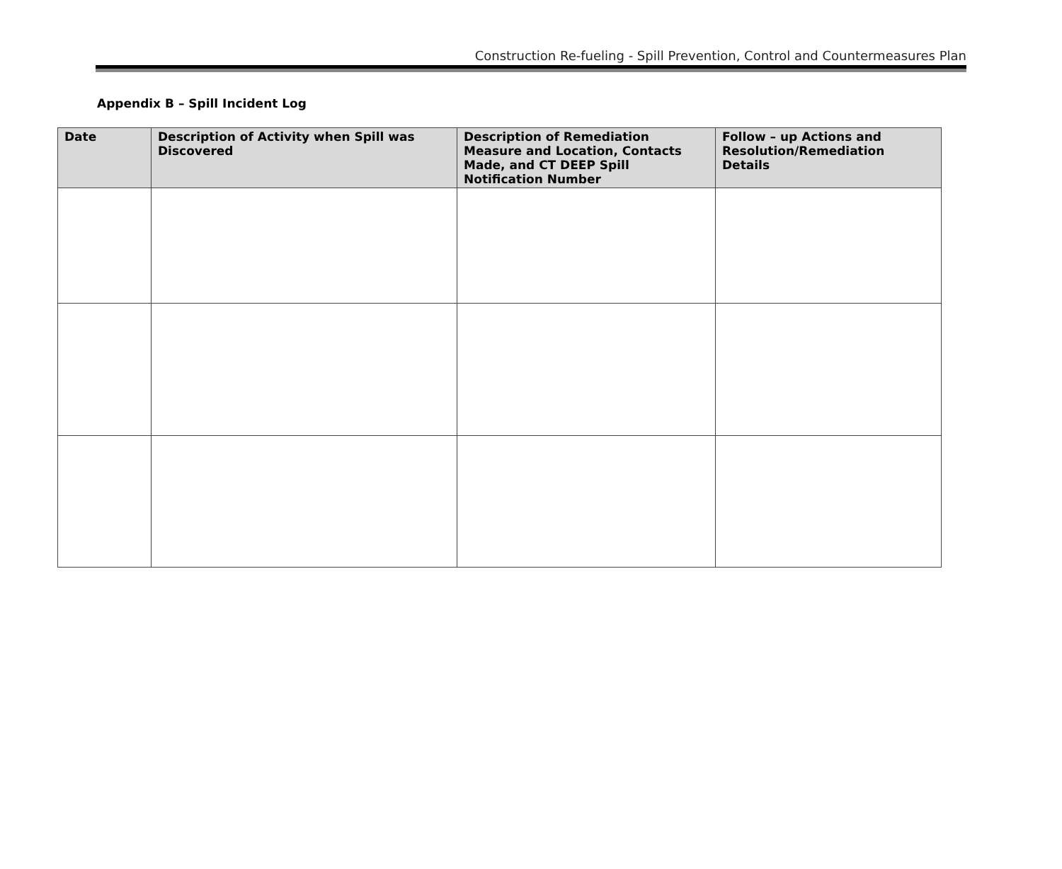Construction Re-fueling - Spill Prevention, Control and Countermeasures Plan
Appendix B – Spill Incident Log
| Date | Description of Activity when Spill was Discovered | Description of Remediation Measure and Location, Contacts Made, and CT DEEP Spill Notification Number | Follow – up Actions and Resolution/Remediation Details |
| --- | --- | --- | --- |